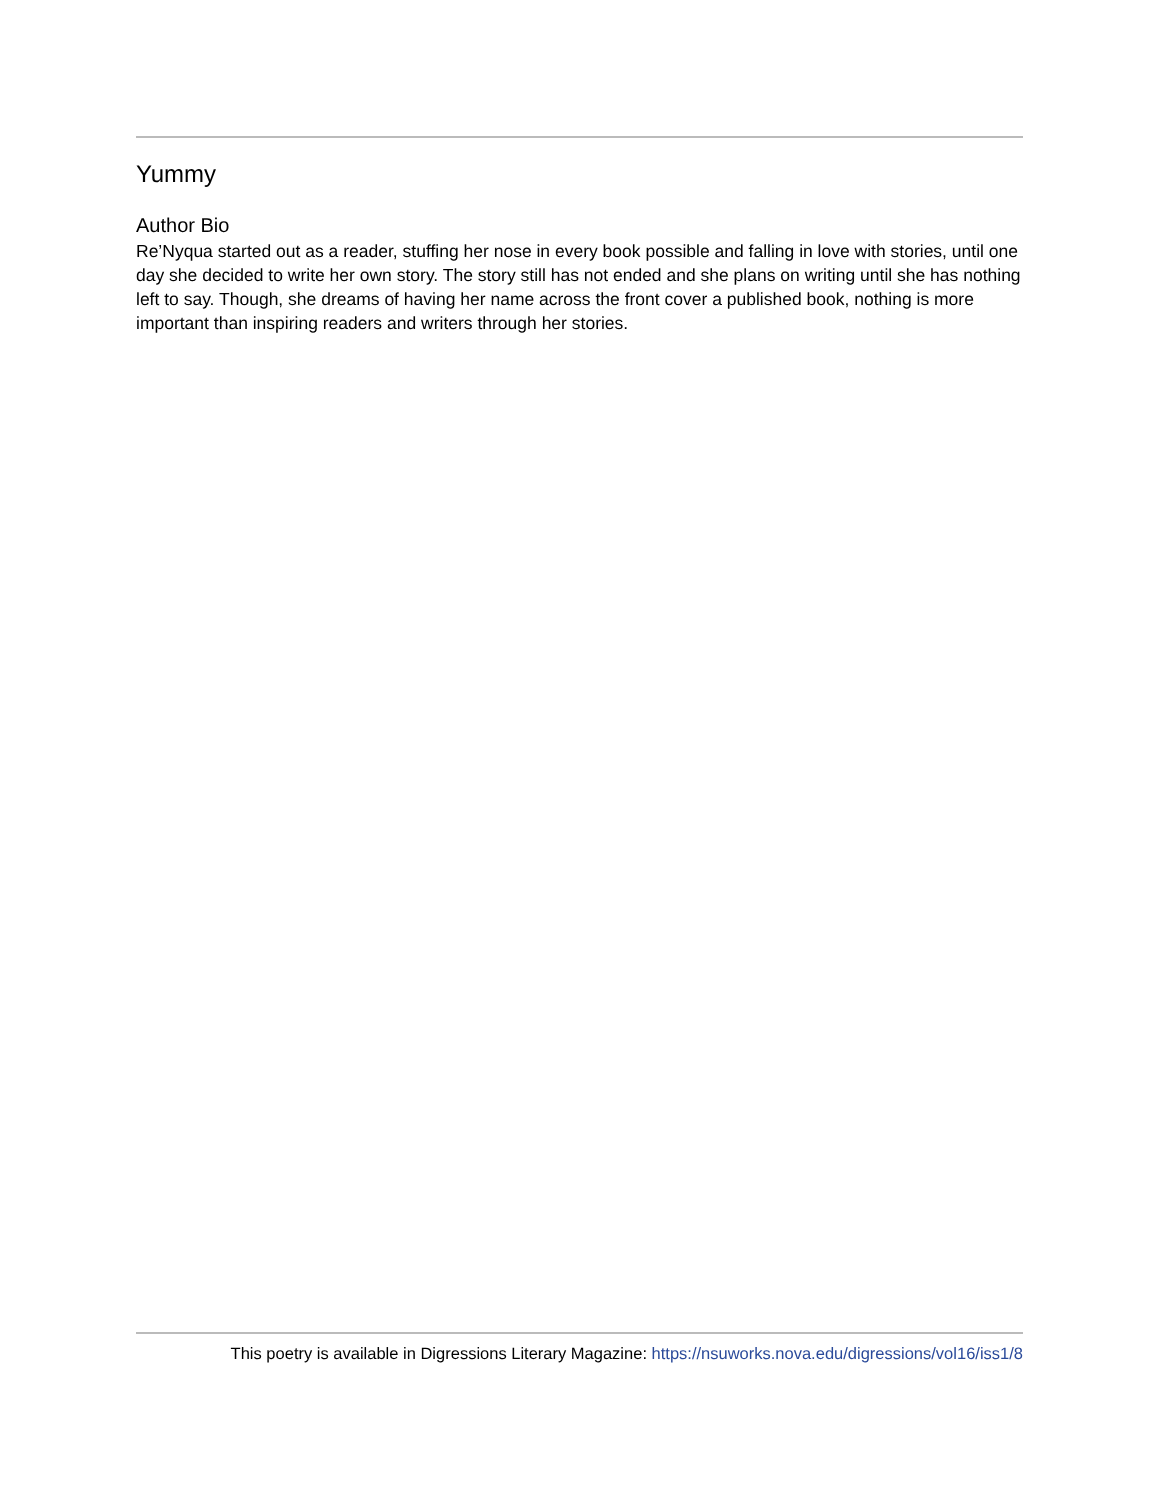Yummy
Author Bio
Re’Nyqua started out as a reader, stuffing her nose in every book possible and falling in love with stories, until one day she decided to write her own story. The story still has not ended and she plans on writing until she has nothing left to say. Though, she dreams of having her name across the front cover a published book, nothing is more important than inspiring readers and writers through her stories.
This poetry is available in Digressions Literary Magazine: https://nsuworks.nova.edu/digressions/vol16/iss1/8